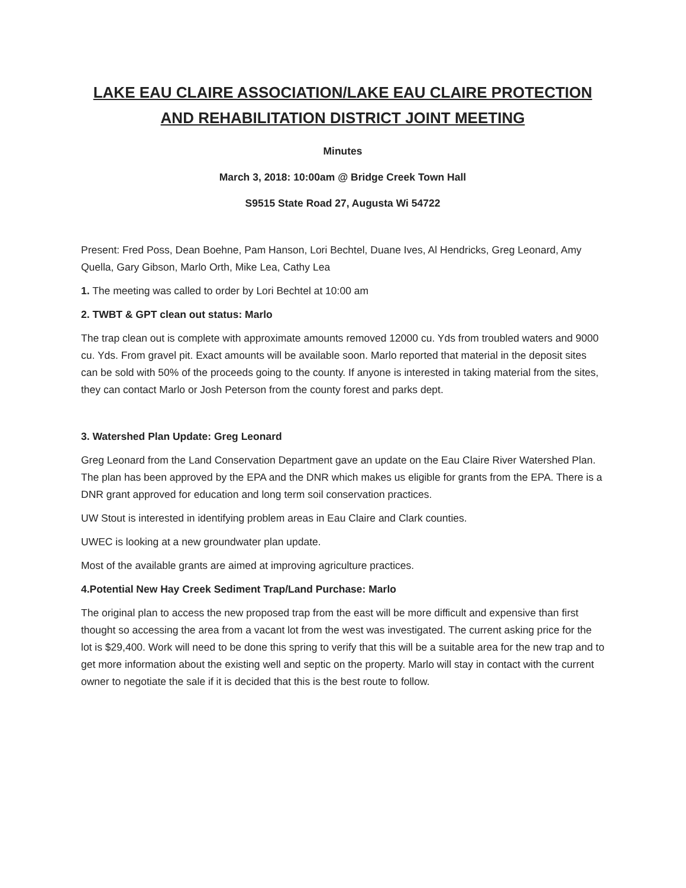LAKE EAU CLAIRE ASSOCIATION/LAKE EAU CLAIRE PROTECTION AND REHABILITATION DISTRICT JOINT MEETING
Minutes
March 3, 2018: 10:00am @ Bridge Creek Town Hall
S9515 State Road 27, Augusta Wi 54722
Present: Fred Poss, Dean Boehne, Pam Hanson, Lori Bechtel, Duane Ives, Al Hendricks, Greg Leonard, Amy Quella, Gary Gibson, Marlo Orth, Mike Lea, Cathy Lea
1. The meeting was called to order by Lori Bechtel at 10:00 am
2. TWBT & GPT clean out status: Marlo
The trap clean out is complete with approximate amounts removed 12000 cu. Yds from troubled waters and 9000 cu. Yds. From gravel pit. Exact amounts will be available soon. Marlo reported that material in the deposit sites can be sold with 50% of the proceeds going to the county. If anyone is interested in taking material from the sites, they can contact Marlo or Josh Peterson from the county forest and parks dept.
3. Watershed Plan Update: Greg Leonard
Greg Leonard from the Land Conservation Department gave an update on the Eau Claire River Watershed Plan. The plan has been approved by the EPA and the DNR which makes us eligible for grants from the EPA. There is a DNR grant approved for education and long term soil conservation practices.
UW Stout is interested in identifying problem areas in Eau Claire and Clark counties.
UWEC is looking at a new groundwater plan update.
Most of the available grants are aimed at improving agriculture practices.
4.Potential New Hay Creek Sediment Trap/Land Purchase: Marlo
The original plan to access the new proposed trap from the east will be more difficult and expensive than first thought so accessing the area from a vacant lot from the west was investigated. The current asking price for the lot is $29,400. Work will need to be done this spring to verify that this will be a suitable area for the new trap and to get more information about the existing well and septic on the property. Marlo will stay in contact with the current owner to negotiate the sale if it is decided that this is the best route to follow.